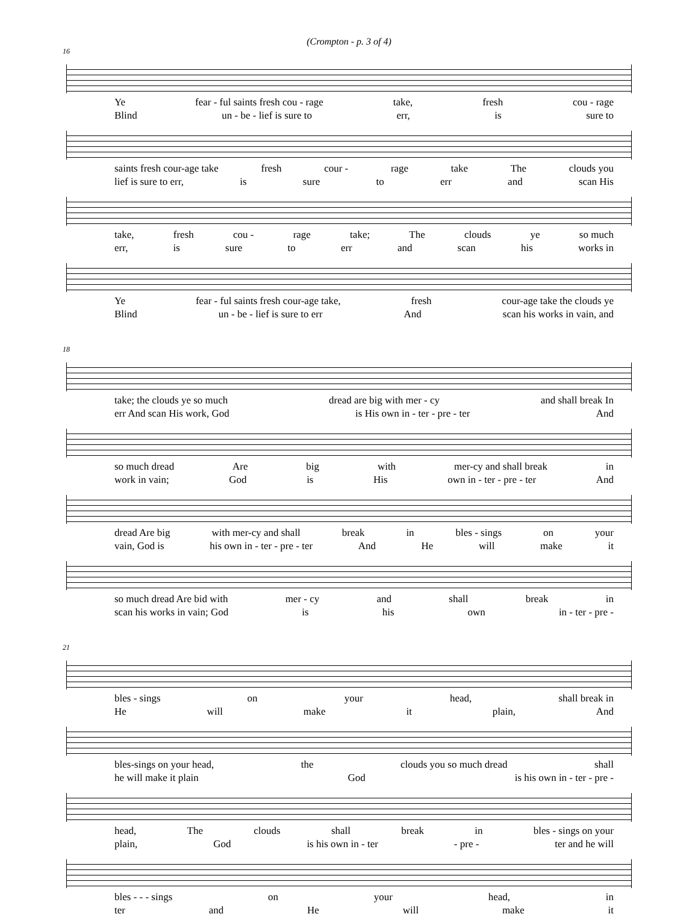(Crompton - p. 3 of 4)
16
Ye fear - ful saints fresh cou - rage take, fresh cou - rage
Blind un - be - lief is sure to err, is sure to
saints fresh cour-age take fresh cour - rage take The clouds you
lief is sure to err, is sure to err and scan His
take, fresh cou - rage take; The clouds ye so much
err, is sure to err and scan his works in
Ye fear - ful saints fresh cour-age take, fresh cour-age take the clouds ye
Blind un - be - lief is sure to err And scan his works in vain, and
18
take; the clouds ye so much dread are big with mer - cy and shall break In
err And scan His work, God is His own in - ter - pre - ter And
so much dread Are big with mer-cy and shall break in
work in vain; God is His own in - ter - pre - ter And
dread Are big with mer-cy and shall break in bles - sings on your
vain, God is his own in - ter - pre - ter And He will make it
so much dread Are bid with mer - cy and shall break in
scan his works in vain; God is his own in - ter - pre -
21
bles - sings on your head, shall break in
He will make it plain, And
bles-sings on your head, the clouds you so much dread shall
he will make it plain God is his own in - ter - pre -
head, The clouds shall break in bles - sings on your
plain, God is his own in - ter - pre - ter and he will
bles - - - sings on your head, in
ter and He will make it